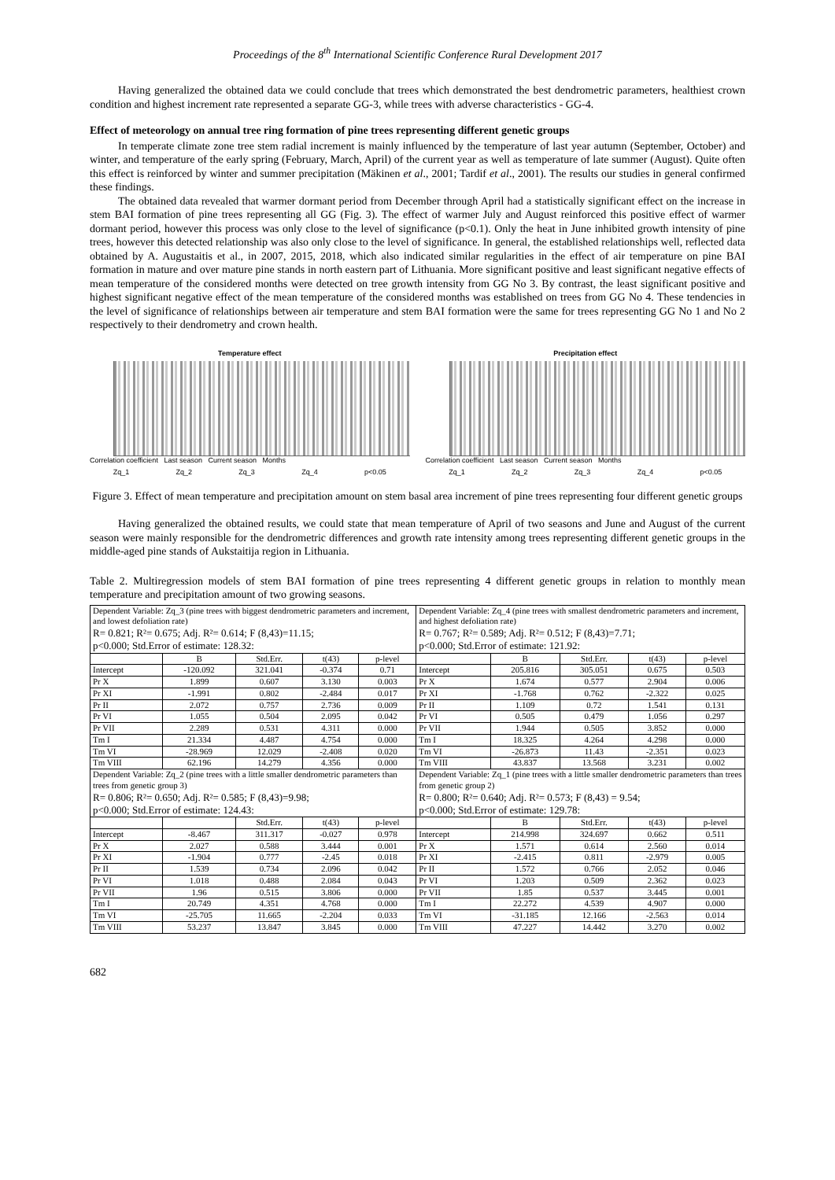Proceedings of the 8<sup>th</sup> International Scientific Conference Rural Development 2017
Having generalized the obtained data we could conclude that trees which demonstrated the best dendrometric parameters, healthiest crown condition and highest increment rate represented a separate GG-3, while trees with adverse characteristics - GG-4.
Effect of meteorology on annual tree ring formation of pine trees representing different genetic groups
In temperate climate zone tree stem radial increment is mainly influenced by the temperature of last year autumn (September, October) and winter, and temperature of the early spring (February, March, April) of the current year as well as temperature of late summer (August). Quite often this effect is reinforced by winter and summer precipitation (Mäkinen et al., 2001; Tardif et al., 2001). The results our studies in general confirmed these findings.
The obtained data revealed that warmer dormant period from December through April had a statistically significant effect on the increase in stem BAI formation of pine trees representing all GG (Fig. 3). The effect of warmer July and August reinforced this positive effect of warmer dormant period, however this process was only close to the level of significance (p<0.1). Only the heat in June inhibited growth intensity of pine trees, however this detected relationship was also only close to the level of significance. In general, the established relationships well, reflected data obtained by A. Augustaitis et al., in 2007, 2015, 2018, which also indicated similar regularities in the effect of air temperature on pine BAI formation in mature and over mature pine stands in north eastern part of Lithuania. More significant positive and least significant negative effects of mean temperature of the considered months were detected on tree growth intensity from GG No 3. By contrast, the least significant positive and highest significant negative effect of the mean temperature of the considered months was established on trees from GG No 4. These tendencies in the level of significance of relationships between air temperature and stem BAI formation were the same for trees representing GG No 1 and No 2 respectively to their dendrometry and crown health.
Temperature effect
Correlation coefficient Last season Current season Months
Zq_1 Zq_2 Zq_3 Zq_4 p<0.05
Precipitation effect
Correlation coefficient Last season Current season Months
Zq_1 Zq_2 Zq_3 Zq_4 p<0.05
Figure 3. Effect of mean temperature and precipitation amount on stem basal area increment of pine trees representing four different genetic groups
Having generalized the obtained results, we could state that mean temperature of April of two seasons and June and August of the current season were mainly responsible for the dendrometric differences and growth rate intensity among trees representing different genetic groups in the middle-aged pine stands of Aukstaitija region in Lithuania.
Table 2. Multiregression models of stem BAI formation of pine trees representing 4 different genetic groups in relation to monthly mean temperature and precipitation amount of two growing seasons.
| Dependent Variable: Zq_3 (pine trees with biggest dendrometric parameters and increment, and lowest defoliation rate) R= 0.821; R²= 0.675; Adj. R²= 0.614; F (8,43)=11.15; p<0.000; Std.Error of estimate: 128.32: | | | | | Dependent Variable: Zq_4 (pine trees with smallest dendrometric parameters and increment, and highest defoliation rate) R= 0.767; R²= 0.589; Adj. R²= 0.512; F (8,43)=7.71; p<0.000; Std.Error of estimate: 121.92: | | | | |
| | B | Std.Err. | t(43) | p-level | | B | Std.Err. | t(43) | p-level |
| Intercept | -120.092 | 321.041 | -0.374 | 0.71 | Intercept | 205.816 | 305.051 | 0.675 | 0.503 |
| Pr X | 1.899 | 0.607 | 3.130 | 0.003 | Pr X | 1.674 | 0.577 | 2.904 | 0.006 |
| Pr XI | -1.991 | 0.802 | -2.484 | 0.017 | Pr XI | -1.768 | 0.762 | -2.322 | 0.025 |
| Pr II | 2.072 | 0.757 | 2.736 | 0.009 | Pr II | 1.109 | 0.72 | 1.541 | 0.131 |
| Pr VI | 1.055 | 0.504 | 2.095 | 0.042 | Pr VI | 0.505 | 0.479 | 1.056 | 0.297 |
| Pr VII | 2.289 | 0.531 | 4.311 | 0.000 | Pr VII | 1.944 | 0.505 | 3.852 | 0.000 |
| Tm I | 21.334 | 4.487 | 4.754 | 0.000 | Tm I | 18.325 | 4.264 | 4.298 | 0.000 |
| Tm VI | -28.969 | 12.029 | -2.408 | 0.020 | Tm VI | -26.873 | 11.43 | -2.351 | 0.023 |
| Tm VIII | 62.196 | 14.279 | 4.356 | 0.000 | Tm VIII | 43.837 | 13.568 | 3.231 | 0.002 |
| Dependent Variable: Zq_2 (pine trees with a little smaller dendrometric parameters than trees from genetic group 3) R= 0.806; R²= 0.650; Adj. R²= 0.585; F (8,43)=9.98; p<0.000; Std.Error of estimate: 124.43: | | | | | Dependent Variable: Zq_1 (pine trees with a little smaller dendrometric parameters than trees from genetic group 2) R= 0.800; R²= 0.640; Adj. R²= 0.573; F (8,43) = 9.54; p<0.000; Std.Error of estimate: 129.78: | | | | |
| | | Std.Err. | t(43) | p-level | | B | Std.Err. | t(43) | p-level |
| Intercept | -8.467 | 311.317 | -0.027 | 0.978 | Intercept | 214.998 | 324.697 | 0.662 | 0.511 |
| Pr X | 2.027 | 0.588 | 3.444 | 0.001 | Pr X | 1.571 | 0.614 | 2.560 | 0.014 |
| Pr XI | -1.904 | 0.777 | -2.45 | 0.018 | Pr XI | -2.415 | 0.811 | -2.979 | 0.005 |
| Pr II | 1.539 | 0.734 | 2.096 | 0.042 | Pr II | 1.572 | 0.766 | 2.052 | 0.046 |
| Pr VI | 1.018 | 0.488 | 2.084 | 0.043 | Pr VI | 1.203 | 0.509 | 2.362 | 0.023 |
| Pr VII | 1.96 | 0.515 | 3.806 | 0.000 | Pr VII | 1.85 | 0.537 | 3.445 | 0.001 |
| Tm I | 20.749 | 4.351 | 4.768 | 0.000 | Tm I | 22.272 | 4.539 | 4.907 | 0.000 |
| Tm VI | -25.705 | 11.665 | -2.204 | 0.033 | Tm VI | -31.185 | 12.166 | -2.563 | 0.014 |
| Tm VIII | 53.237 | 13.847 | 3.845 | 0.000 | Tm VIII | 47.227 | 14.442 | 3.270 | 0.002 |
682